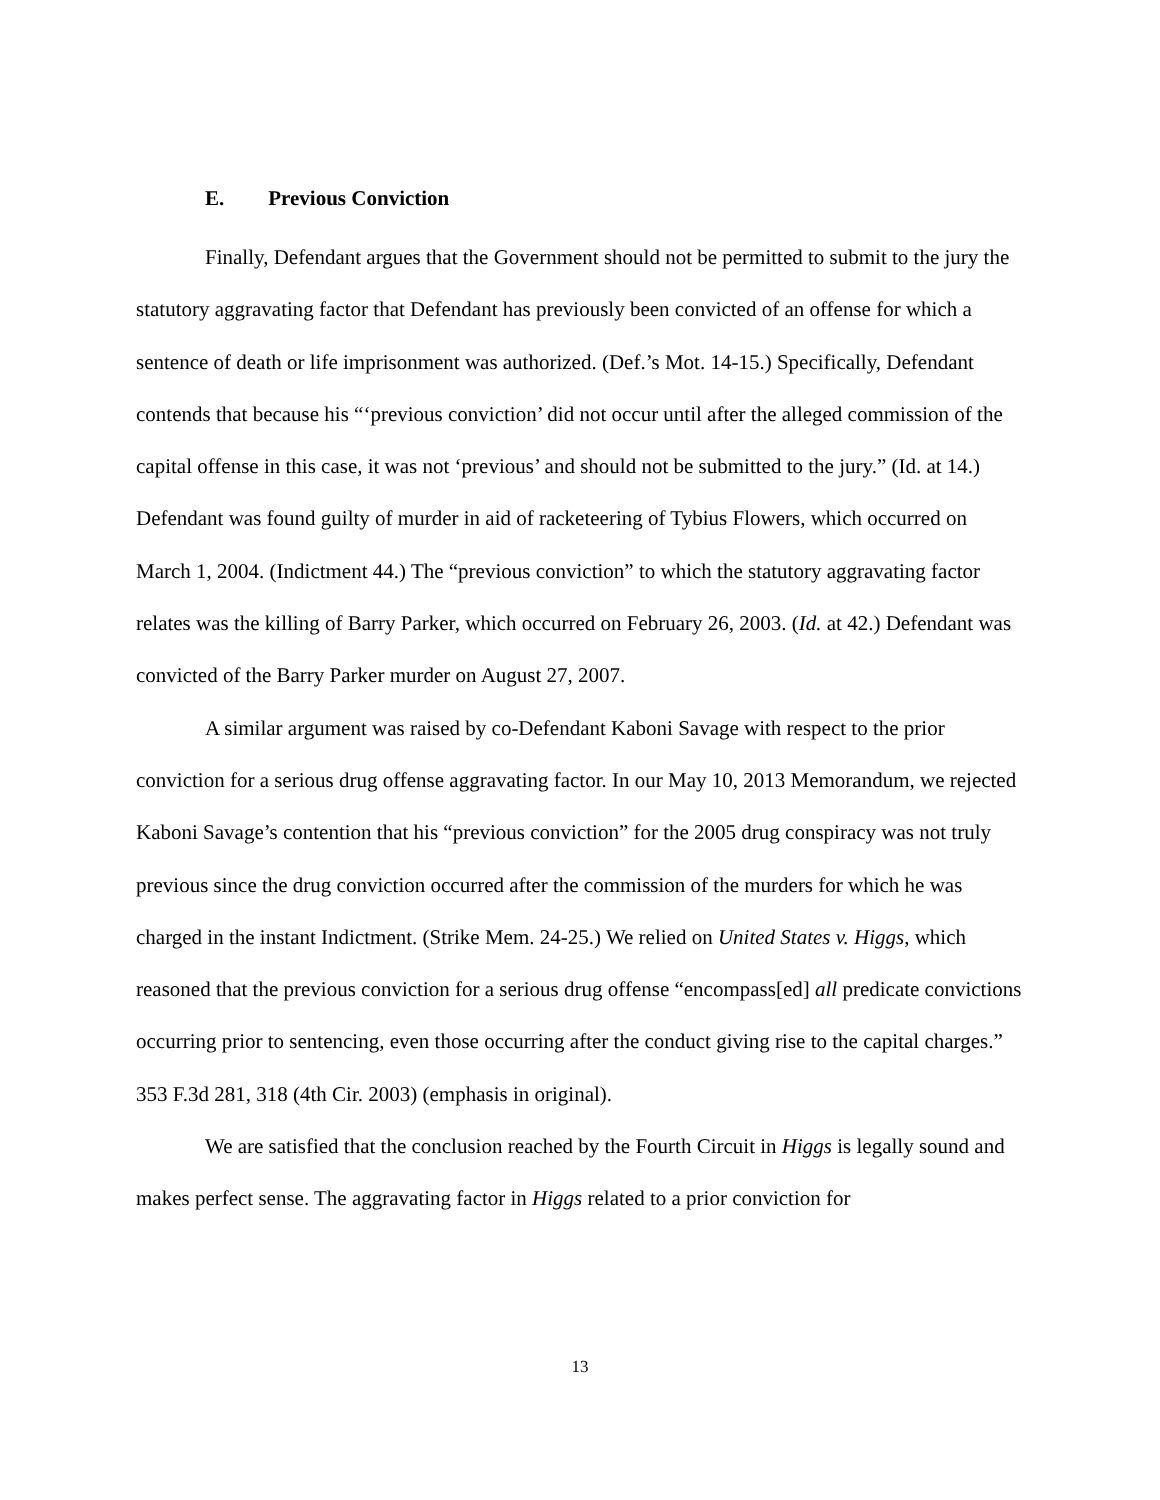E. Previous Conviction
Finally, Defendant argues that the Government should not be permitted to submit to the jury the statutory aggravating factor that Defendant has previously been convicted of an offense for which a sentence of death or life imprisonment was authorized. (Def.’s Mot. 14-15.) Specifically, Defendant contends that because his “‘previous conviction’ did not occur until after the alleged commission of the capital offense in this case, it was not ‘previous’ and should not be submitted to the jury.” (Id. at 14.) Defendant was found guilty of murder in aid of racketeering of Tybius Flowers, which occurred on March 1, 2004. (Indictment 44.) The “previous conviction” to which the statutory aggravating factor relates was the killing of Barry Parker, which occurred on February 26, 2003. (Id. at 42.) Defendant was convicted of the Barry Parker murder on August 27, 2007.
A similar argument was raised by co-Defendant Kaboni Savage with respect to the prior conviction for a serious drug offense aggravating factor. In our May 10, 2013 Memorandum, we rejected Kaboni Savage’s contention that his “previous conviction” for the 2005 drug conspiracy was not truly previous since the drug conviction occurred after the commission of the murders for which he was charged in the instant Indictment. (Strike Mem. 24-25.) We relied on United States v. Higgs, which reasoned that the previous conviction for a serious drug offense “encompass[ed] all predicate convictions occurring prior to sentencing, even those occurring after the conduct giving rise to the capital charges.” 353 F.3d 281, 318 (4th Cir. 2003) (emphasis in original).
We are satisfied that the conclusion reached by the Fourth Circuit in Higgs is legally sound and makes perfect sense. The aggravating factor in Higgs related to a prior conviction for
13